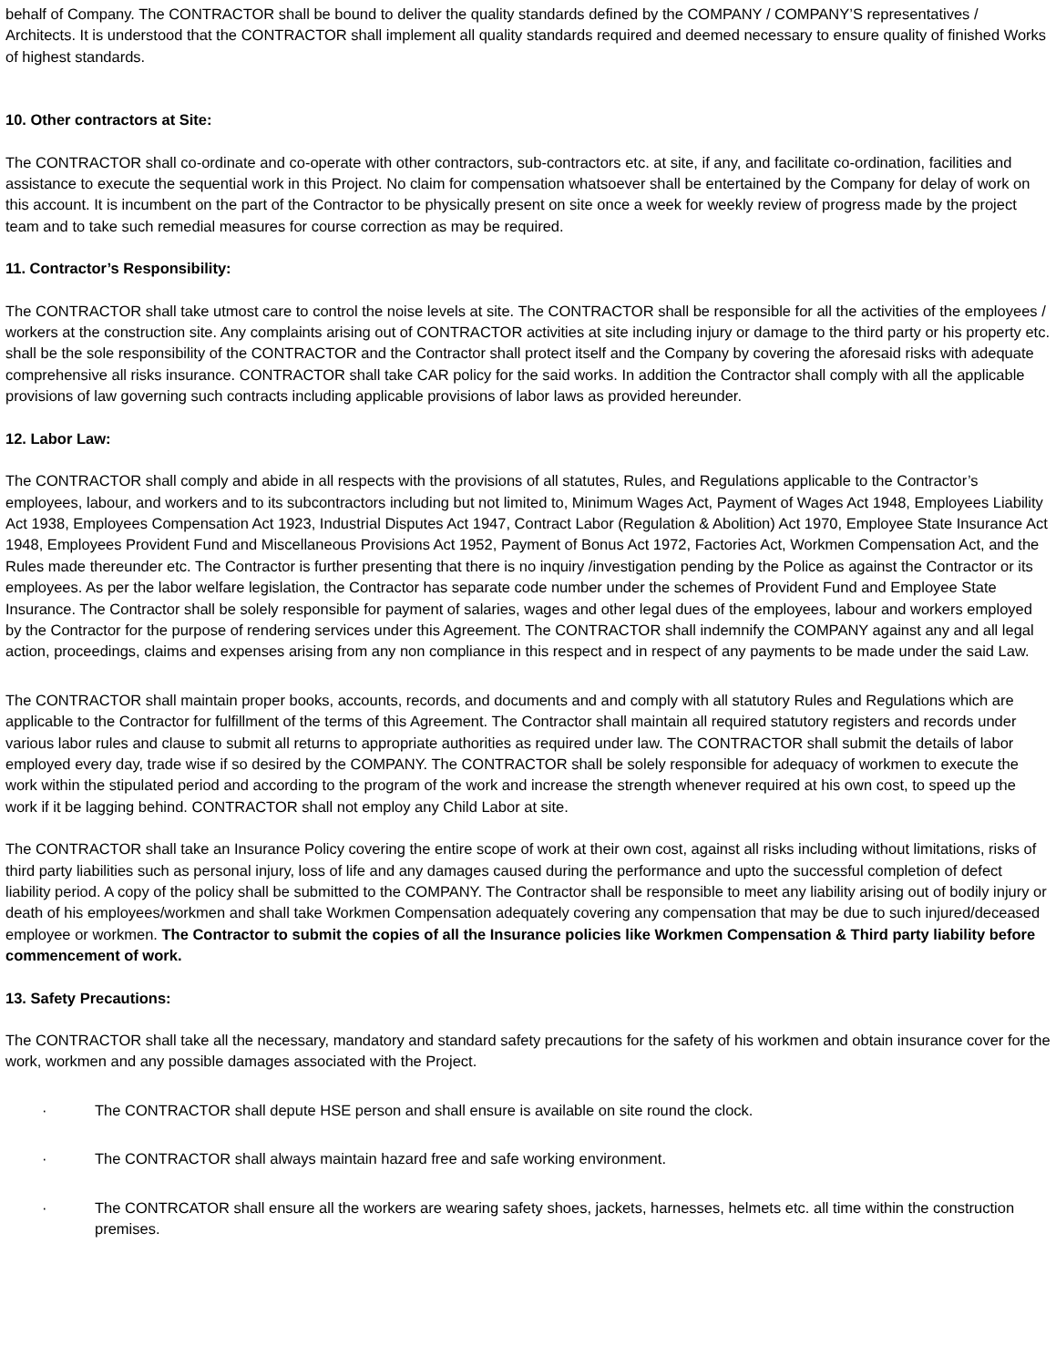behalf of Company. The CONTRACTOR shall be bound to deliver the quality standards defined by the COMPANY / COMPANY’S representatives / Architects. It is understood that the CONTRACTOR shall implement all quality standards required and deemed necessary to ensure quality of finished Works of highest standards.
10. Other contractors at Site:
The CONTRACTOR shall co-ordinate and co-operate with other contractors, sub-contractors etc. at site, if any, and facilitate co-ordination, facilities and assistance to execute the sequential work in this Project. No claim for compensation whatsoever shall be entertained by the Company for delay of work on this account. It is incumbent on the part of the Contractor to be physically present on site once a week for weekly review of progress made by the project team and to take such remedial measures for course correction as may be required.
11. Contractor’s Responsibility:
The CONTRACTOR shall take utmost care to control the noise levels at site. The CONTRACTOR shall be responsible for all the activities of the employees / workers at the construction site. Any complaints arising out of CONTRACTOR activities at site including injury or damage to the third party or his property etc. shall be the sole responsibility of the CONTRACTOR and the Contractor shall protect itself and the Company by covering the aforesaid risks with adequate comprehensive all risks insurance. CONTRACTOR shall take CAR policy for the said works. In addition the Contractor shall comply with all the applicable provisions of law governing such contracts including applicable provisions of labor laws as provided hereunder.
12. Labor Law:
The CONTRACTOR shall comply and abide in all respects with the provisions of all statutes, Rules, and Regulations applicable to the Contractor’s employees, labour, and workers and to its subcontractors including but not limited to, Minimum Wages Act, Payment of Wages Act 1948, Employees Liability Act 1938, Employees Compensation Act 1923, Industrial Disputes Act 1947, Contract Labor (Regulation & Abolition) Act 1970, Employee State Insurance Act 1948, Employees Provident Fund and Miscellaneous Provisions Act 1952, Payment of Bonus Act 1972, Factories Act, Workmen Compensation Act, and the Rules made thereunder etc. The Contractor is further presenting that there is no inquiry /investigation pending by the Police as against the Contractor or its employees. As per the labor welfare legislation, the Contractor has separate code number under the schemes of Provident Fund and Employee State Insurance. The Contractor shall be solely responsible for payment of salaries, wages and other legal dues of the employees, labour and workers employed by the Contractor for the purpose of rendering services under this Agreement. The CONTRACTOR shall indemnify the COMPANY against any and all legal action, proceedings, claims and expenses arising from any non compliance in this respect and in respect of any payments to be made under the said Law.
The CONTRACTOR shall maintain proper books, accounts, records, and documents and and comply with all statutory Rules and Regulations which are applicable to the Contractor for fulfillment of the terms of this Agreement. The Contractor shall maintain all required statutory registers and records under various labor rules and clause to submit all returns to appropriate authorities as required under law. The CONTRACTOR shall submit the details of labor employed every day, trade wise if so desired by the COMPANY. The CONTRACTOR shall be solely responsible for adequacy of workmen to execute the work within the stipulated period and according to the program of the work and increase the strength whenever required at his own cost, to speed up the work if it be lagging behind. CONTRACTOR shall not employ any Child Labor at site.
The CONTRACTOR shall take an Insurance Policy covering the entire scope of work at their own cost, against all risks including without limitations, risks of third party liabilities such as personal injury, loss of life and any damages caused during the performance and upto the successful completion of defect liability period. A copy of the policy shall be submitted to the COMPANY. The Contractor shall be responsible to meet any liability arising out of bodily injury or death of his employees/workmen and shall take Workmen Compensation adequately covering any compensation that may be due to such injured/deceased employee or workmen. The Contractor to submit the copies of all the Insurance policies like Workmen Compensation & Third party liability before commencement of work.
13. Safety Precautions:
The CONTRACTOR shall take all the necessary, mandatory and standard safety precautions for the safety of his workmen and obtain insurance cover for the work, workmen and any possible damages associated with the Project.
· The CONTRACTOR shall depute HSE person and shall ensure is available on site round the clock.
· The CONTRACTOR shall always maintain hazard free and safe working environment.
· The CONTRCATOR shall ensure all the workers are wearing safety shoes, jackets, harnesses, helmets etc. all time within the construction premises.